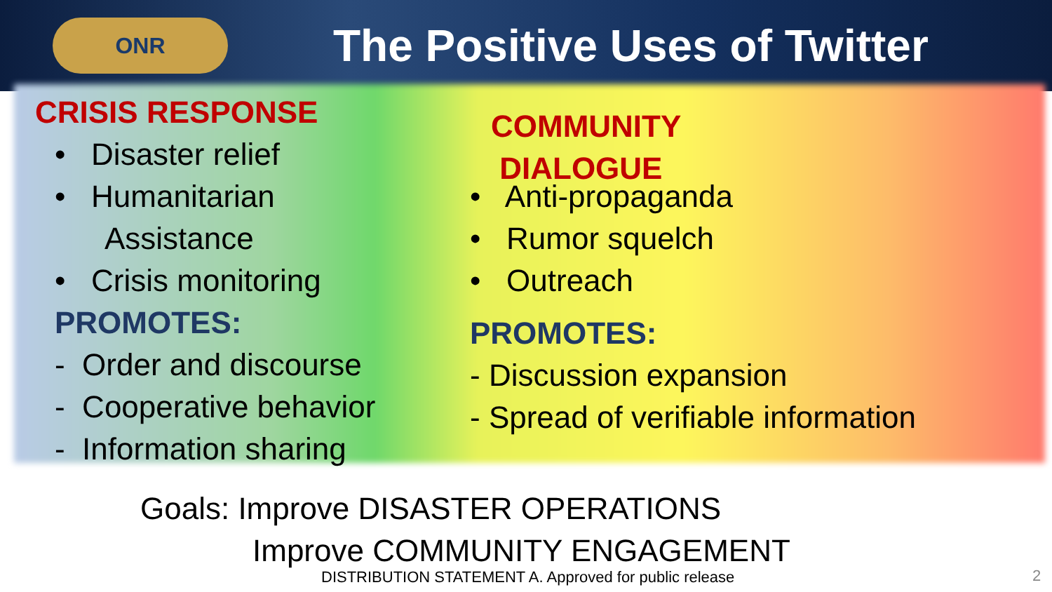ONR
The Positive Uses of Twitter
CRISIS RESPONSE
• Disaster relief
• Humanitarian
Assistance
• Crisis monitoring
PROMOTES:
- Order and discourse
- Cooperative behavior
- Information sharing
COMMUNITY
DIALOGUE
• Anti-propaganda
• Rumor squelch
• Outreach
PROMOTES:
- Discussion expansion
- Spread of verifiable information
Goals: Improve DISASTER OPERATIONS
Improve COMMUNITY ENGAGEMENT
DISTRIBUTION STATEMENT A. Approved for public release
2